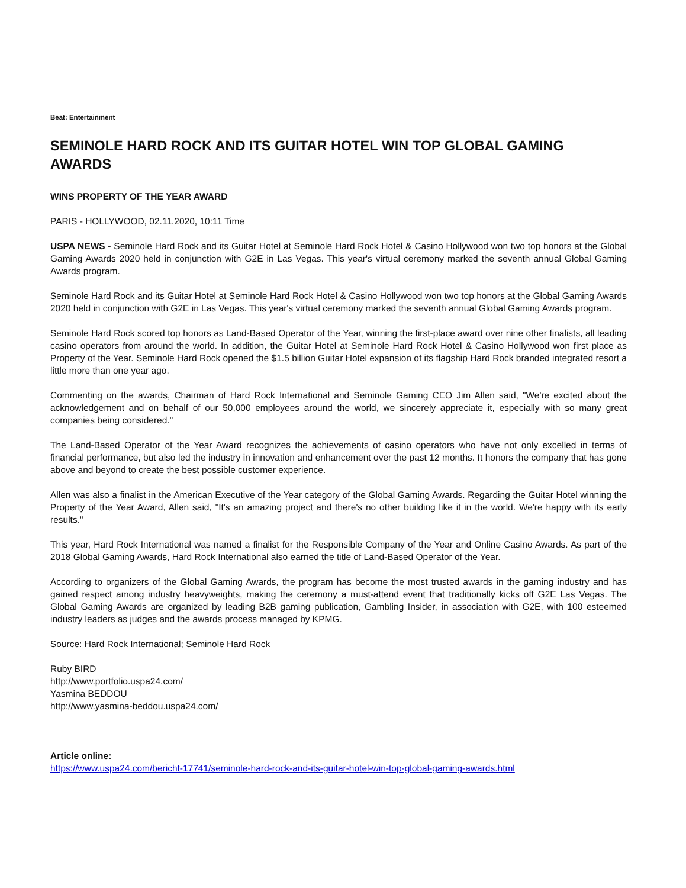Beat: Entertainment
SEMINOLE HARD ROCK AND ITS GUITAR HOTEL WIN TOP GLOBAL GAMING AWARDS
WINS PROPERTY OF THE YEAR AWARD
PARIS - HOLLYWOOD, 02.11.2020, 10:11 Time
USPA NEWS - Seminole Hard Rock and its Guitar Hotel at Seminole Hard Rock Hotel & Casino Hollywood won two top honors at the Global Gaming Awards 2020 held in conjunction with G2E in Las Vegas. This year's virtual ceremony marked the seventh annual Global Gaming Awards program.
Seminole Hard Rock and its Guitar Hotel at Seminole Hard Rock Hotel & Casino Hollywood won two top honors at the Global Gaming Awards 2020 held in conjunction with G2E in Las Vegas. This year's virtual ceremony marked the seventh annual Global Gaming Awards program.
Seminole Hard Rock scored top honors as Land-Based Operator of the Year, winning the first-place award over nine other finalists, all leading casino operators from around the world. In addition, the Guitar Hotel at Seminole Hard Rock Hotel & Casino Hollywood won first place as Property of the Year. Seminole Hard Rock opened the $1.5 billion Guitar Hotel expansion of its flagship Hard Rock branded integrated resort a little more than one year ago.
Commenting on the awards, Chairman of Hard Rock International and Seminole Gaming CEO Jim Allen said, "We're excited about the acknowledgement and on behalf of our 50,000 employees around the world, we sincerely appreciate it, especially with so many great companies being considered."
The Land-Based Operator of the Year Award recognizes the achievements of casino operators who have not only excelled in terms of financial performance, but also led the industry in innovation and enhancement over the past 12 months. It honors the company that has gone above and beyond to create the best possible customer experience.
Allen was also a finalist in the American Executive of the Year category of the Global Gaming Awards. Regarding the Guitar Hotel winning the Property of the Year Award, Allen said, "It's an amazing project and there's no other building like it in the world. We're happy with its early results."
This year, Hard Rock International was named a finalist for the Responsible Company of the Year and Online Casino Awards. As part of the 2018 Global Gaming Awards, Hard Rock International also earned the title of Land-Based Operator of the Year.
According to organizers of the Global Gaming Awards, the program has become the most trusted awards in the gaming industry and has gained respect among industry heavyweights, making the ceremony a must-attend event that traditionally kicks off G2E Las Vegas. The Global Gaming Awards are organized by leading B2B gaming publication, Gambling Insider, in association with G2E, with 100 esteemed industry leaders as judges and the awards process managed by KPMG.
Source: Hard Rock International; Seminole Hard Rock
Ruby BIRD
http://www.portfolio.uspa24.com/
Yasmina BEDDOU
http://www.yasmina-beddou.uspa24.com/
Article online:
https://www.uspa24.com/bericht-17741/seminole-hard-rock-and-its-guitar-hotel-win-top-global-gaming-awards.html